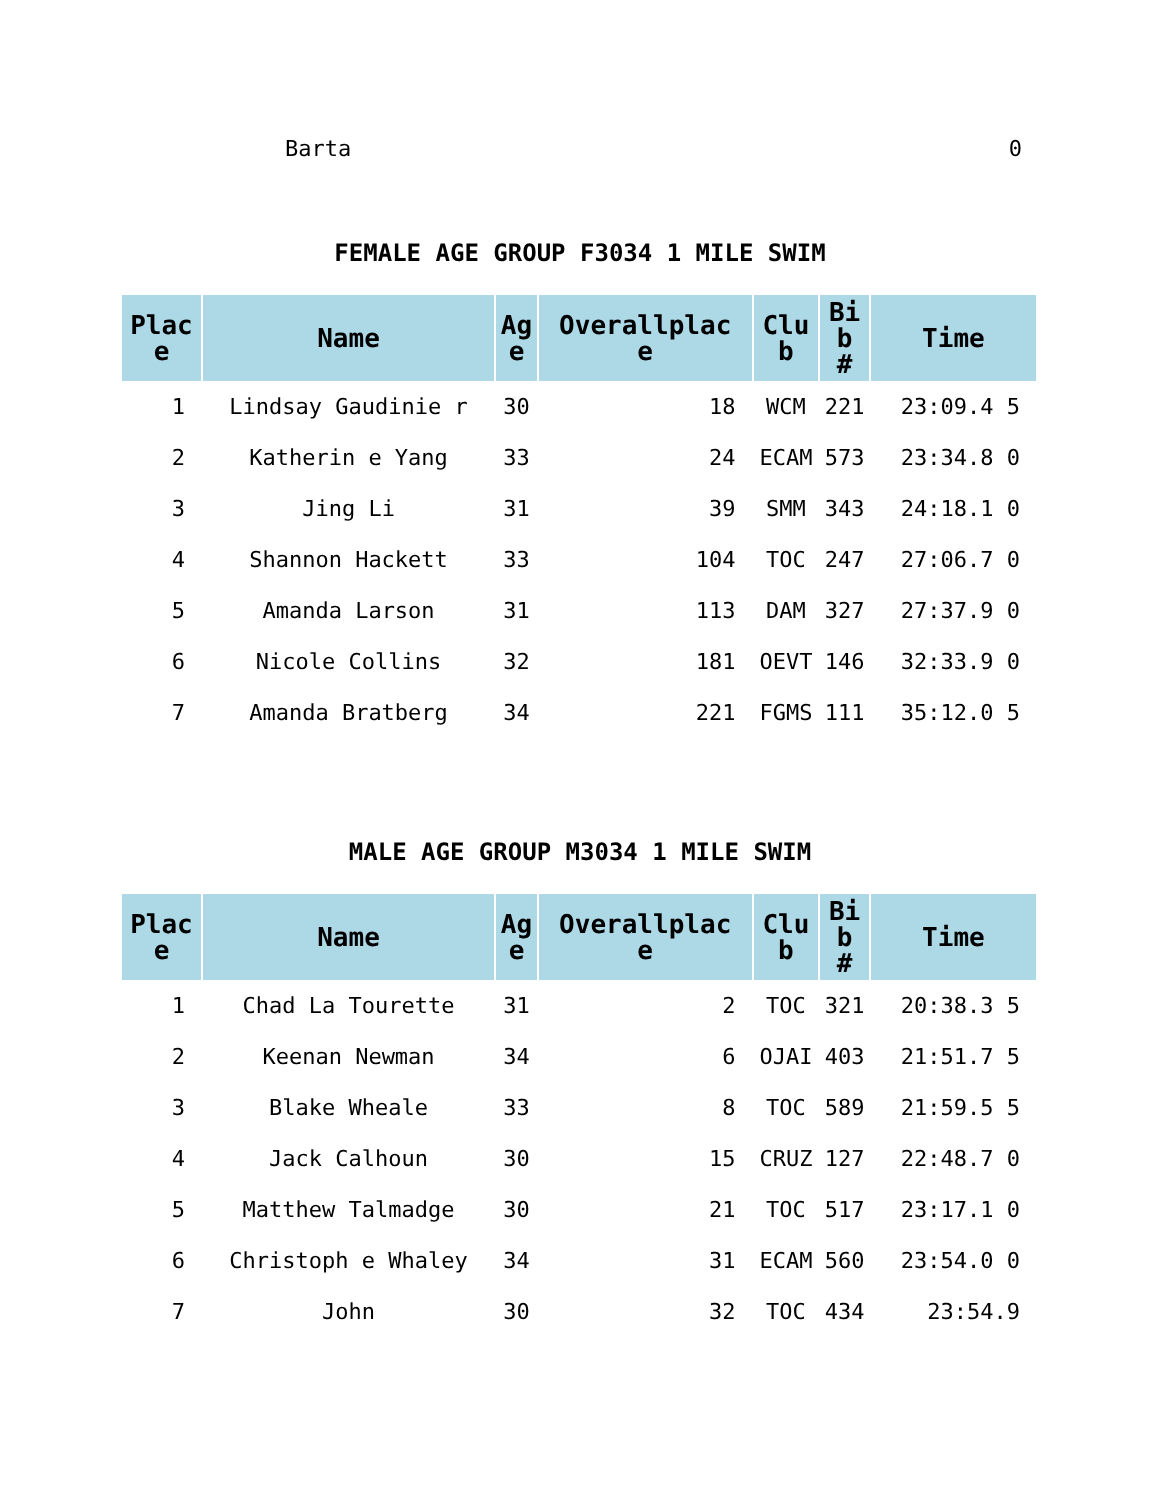Barta 0
FEMALE AGE GROUP F3034 1 MILE SWIM
| Plac e | Name | Ag e | Overallplac e | Clu b | Bi b # | Time |
| --- | --- | --- | --- | --- | --- | --- |
| 1 | Lindsay Gaudinie r | 30 | 18 | WCM | 221 | 23:09.4 5 |
| 2 | Katherin e Yang | 33 | 24 | ECAM | 573 | 23:34.8 0 |
| 3 | Jing Li | 31 | 39 | SMM | 343 | 24:18.1 0 |
| 4 | Shannon Hackett | 33 | 104 | TOC | 247 | 27:06.7 0 |
| 5 | Amanda Larson | 31 | 113 | DAM | 327 | 27:37.9 0 |
| 6 | Nicole Collins | 32 | 181 | OEVT | 146 | 32:33.9 0 |
| 7 | Amanda Bratberg | 34 | 221 | FGMS | 111 | 35:12.0 5 |
MALE AGE GROUP M3034 1 MILE SWIM
| Plac e | Name | Ag e | Overallplac e | Clu b | Bi b # | Time |
| --- | --- | --- | --- | --- | --- | --- |
| 1 | Chad La Tourette | 31 | 2 | TOC | 321 | 20:38.3 5 |
| 2 | Keenan Newman | 34 | 6 | OJAI | 403 | 21:51.7 5 |
| 3 | Blake Wheale | 33 | 8 | TOC | 589 | 21:59.5 5 |
| 4 | Jack Calhoun | 30 | 15 | CRUZ | 127 | 22:48.7 0 |
| 5 | Matthew Talmadge | 30 | 21 | TOC | 517 | 23:17.1 0 |
| 6 | Christoph e Whaley | 34 | 31 | ECAM | 560 | 23:54.0 0 |
| 7 | John | 30 | 32 | TOC | 434 | 23:54.9 |